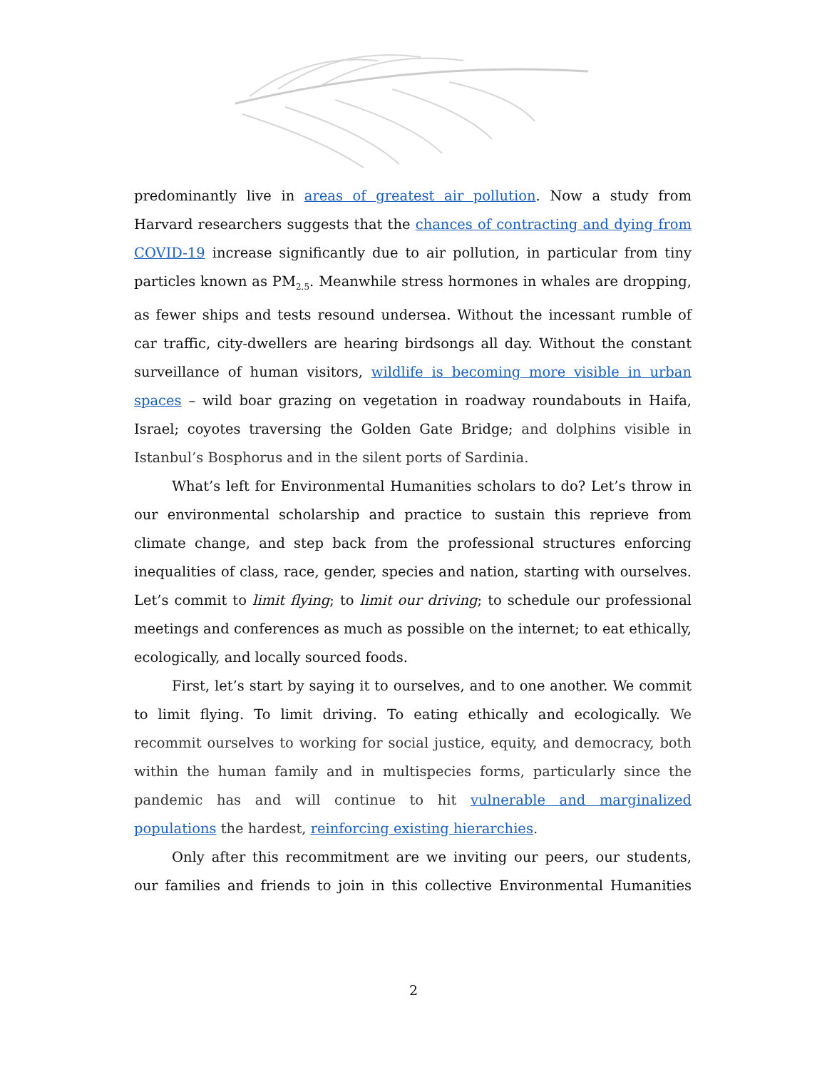predominantly live in areas of greatest air pollution. Now a study from Harvard researchers suggests that the chances of contracting and dying from COVID-19 increase significantly due to air pollution, in particular from tiny particles known as PM<sub>2.5</sub>. Meanwhile stress hormones in whales are dropping, as fewer ships and tests resound undersea. Without the incessant rumble of car traffic, city-dwellers are hearing birdsongs all day. Without the constant surveillance of human visitors, wildlife is becoming more visible in urban spaces – wild boar grazing on vegetation in roadway roundabouts in Haifa, Israel; coyotes traversing the Golden Gate Bridge; and dolphins visible in Istanbul’s Bosphorus and in the silent ports of Sardinia.
What’s left for Environmental Humanities scholars to do? Let’s throw in our environmental scholarship and practice to sustain this reprieve from climate change, and step back from the professional structures enforcing inequalities of class, race, gender, species and nation, starting with ourselves. Let’s commit to limit flying; to limit our driving; to schedule our professional meetings and conferences as much as possible on the internet; to eat ethically, ecologically, and locally sourced foods.
First, let’s start by saying it to ourselves, and to one another. We commit to limit flying. To limit driving. To eating ethically and ecologically. We recommit ourselves to working for social justice, equity, and democracy, both within the human family and in multispecies forms, particularly since the pandemic has and will continue to hit vulnerable and marginalized populations the hardest, reinforcing existing hierarchies.
Only after this recommitment are we inviting our peers, our students, our families and friends to join in this collective Environmental Humanities
2